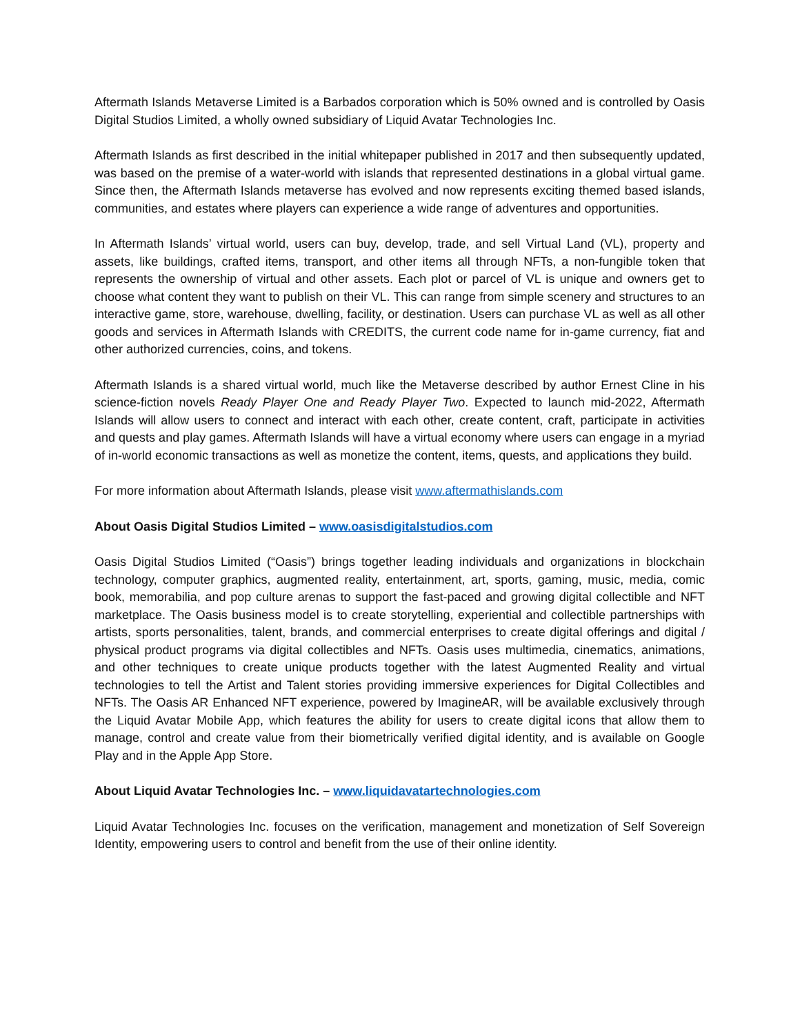Aftermath Islands Metaverse Limited is a Barbados corporation which is 50% owned and is controlled by Oasis Digital Studios Limited, a wholly owned subsidiary of Liquid Avatar Technologies Inc.
Aftermath Islands as first described in the initial whitepaper published in 2017 and then subsequently updated, was based on the premise of a water-world with islands that represented destinations in a global virtual game. Since then, the Aftermath Islands metaverse has evolved and now represents exciting themed based islands, communities, and estates where players can experience a wide range of adventures and opportunities.
In Aftermath Islands’ virtual world, users can buy, develop, trade, and sell Virtual Land (VL), property and assets, like buildings, crafted items, transport, and other items all through NFTs, a non-fungible token that represents the ownership of virtual and other assets. Each plot or parcel of VL is unique and owners get to choose what content they want to publish on their VL. This can range from simple scenery and structures to an interactive game, store, warehouse, dwelling, facility, or destination. Users can purchase VL as well as all other goods and services in Aftermath Islands with CREDITS, the current code name for in-game currency, fiat and other authorized currencies, coins, and tokens.
Aftermath Islands is a shared virtual world, much like the Metaverse described by author Ernest Cline in his science-fiction novels Ready Player One and Ready Player Two. Expected to launch mid-2022, Aftermath Islands will allow users to connect and interact with each other, create content, craft, participate in activities and quests and play games. Aftermath Islands will have a virtual economy where users can engage in a myriad of in-world economic transactions as well as monetize the content, items, quests, and applications they build.
For more information about Aftermath Islands, please visit www.aftermathislands.com
About Oasis Digital Studios Limited – www.oasisdigitalstudios.com
Oasis Digital Studios Limited (“Oasis”) brings together leading individuals and organizations in blockchain technology, computer graphics, augmented reality, entertainment, art, sports, gaming, music, media, comic book, memorabilia, and pop culture arenas to support the fast-paced and growing digital collectible and NFT marketplace. The Oasis business model is to create storytelling, experiential and collectible partnerships with artists, sports personalities, talent, brands, and commercial enterprises to create digital offerings and digital / physical product programs via digital collectibles and NFTs. Oasis uses multimedia, cinematics, animations, and other techniques to create unique products together with the latest Augmented Reality and virtual technologies to tell the Artist and Talent stories providing immersive experiences for Digital Collectibles and NFTs. The Oasis AR Enhanced NFT experience, powered by ImagineAR, will be available exclusively through the Liquid Avatar Mobile App, which features the ability for users to create digital icons that allow them to manage, control and create value from their biometrically verified digital identity, and is available on Google Play and in the Apple App Store.
About Liquid Avatar Technologies Inc. – www.liquidavatartechnologies.com
Liquid Avatar Technologies Inc. focuses on the verification, management and monetization of Self Sovereign Identity, empowering users to control and benefit from the use of their online identity.